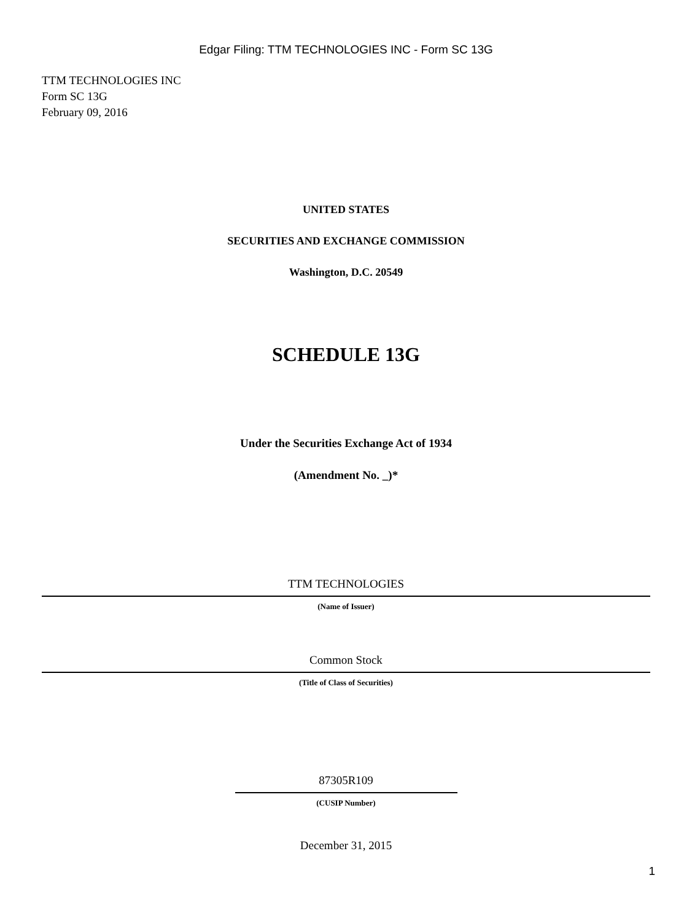Edgar Filing: TTM TECHNOLOGIES INC - Form SC 13G
TTM TECHNOLOGIES INC
Form SC 13G
February 09, 2016
UNITED STATES
SECURITIES AND EXCHANGE COMMISSION
Washington, D.C. 20549
SCHEDULE 13G
Under the Securities Exchange Act of 1934
(Amendment No. _)*
TTM TECHNOLOGIES
(Name of Issuer)
Common Stock
(Title of Class of Securities)
87305R109
(CUSIP Number)
December 31, 2015
1